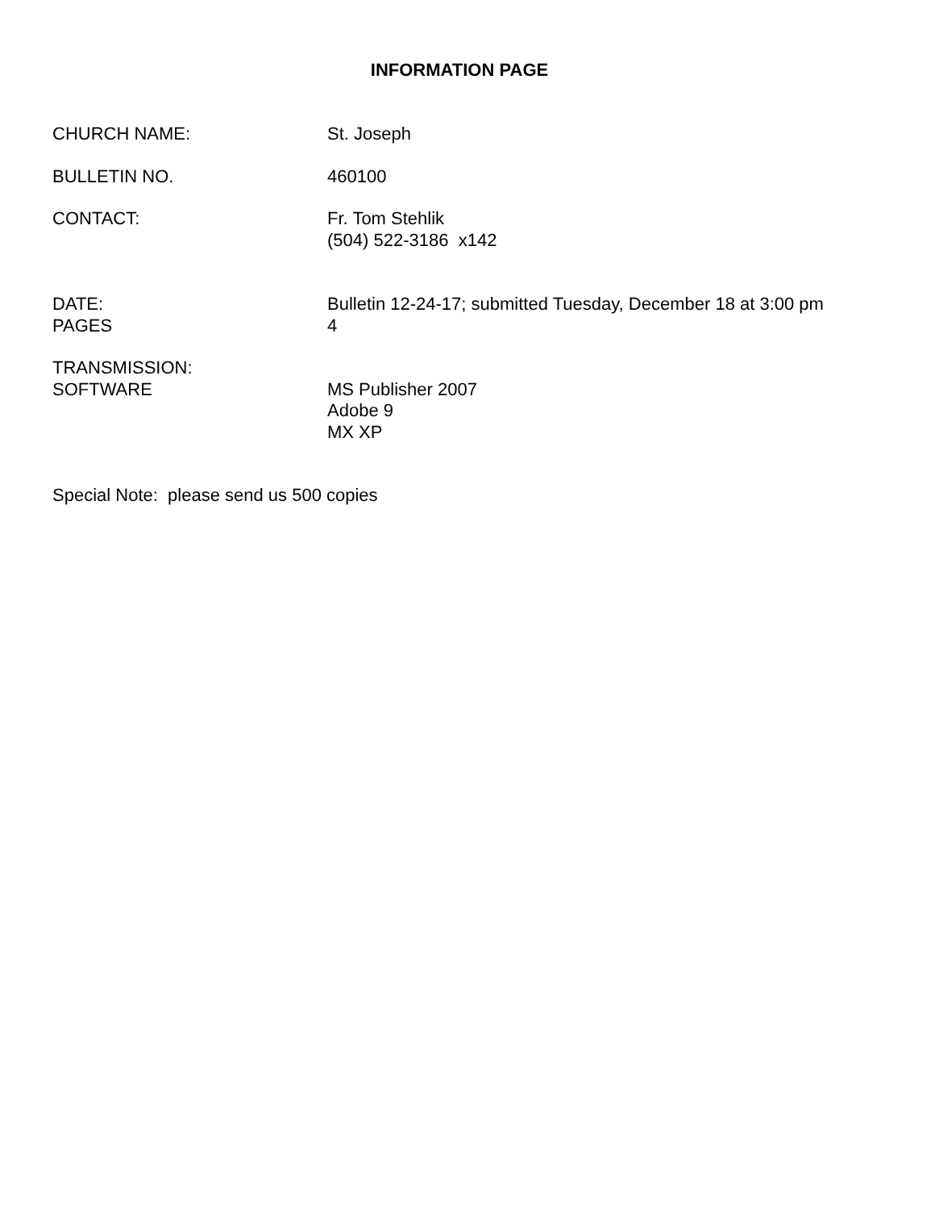INFORMATION PAGE
CHURCH NAME: St. Joseph
BULLETIN NO. 460100
CONTACT: Fr. Tom Stehlik
(504) 522-3186 x142
DATE:
PAGES
Bulletin 12-24-17; submitted Tuesday, December 18 at 3:00 pm
4
TRANSMISSION:
SOFTWARE
MS Publisher 2007
Adobe 9
MX XP
Special Note: please send us 500 copies